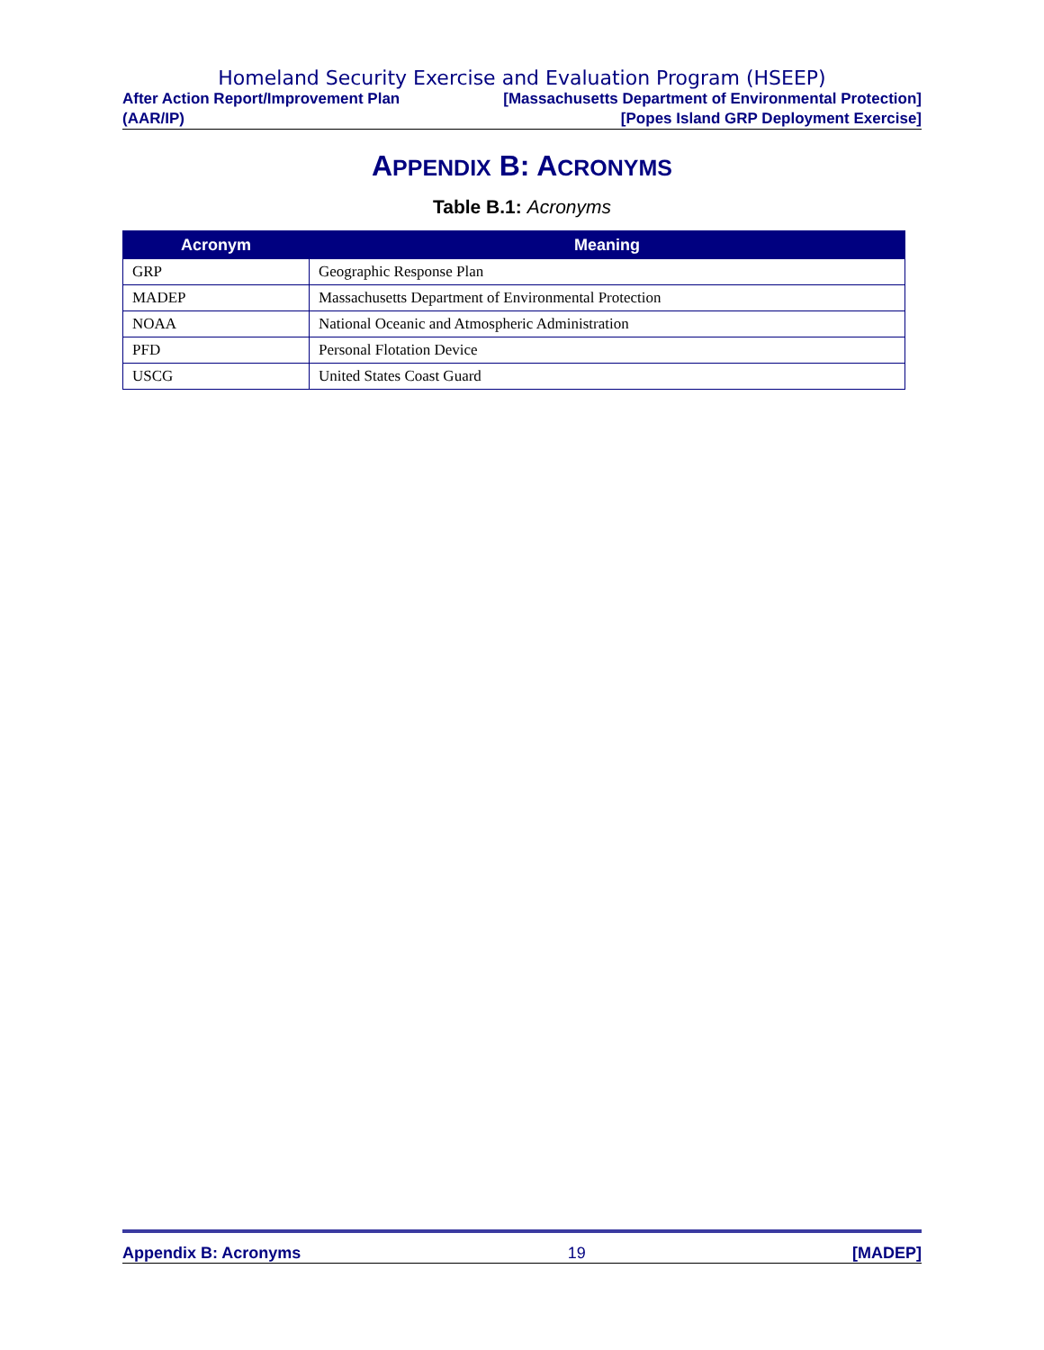Homeland Security Exercise and Evaluation Program (HSEEP)
After Action Report/Improvement Plan [Massachusetts Department of Environmental Protection]
(AAR/IP) [Popes Island GRP Deployment Exercise]
APPENDIX B: ACRONYMS
Table B.1: Acronyms
| Acronym | Meaning |
| --- | --- |
| GRP | Geographic Response Plan |
| MADEP | Massachusetts Department of Environmental Protection |
| NOAA | National Oceanic and Atmospheric Administration |
| PFD | Personal Flotation Device |
| USCG | United States Coast Guard |
Appendix B: Acronyms 19 [MADEP]